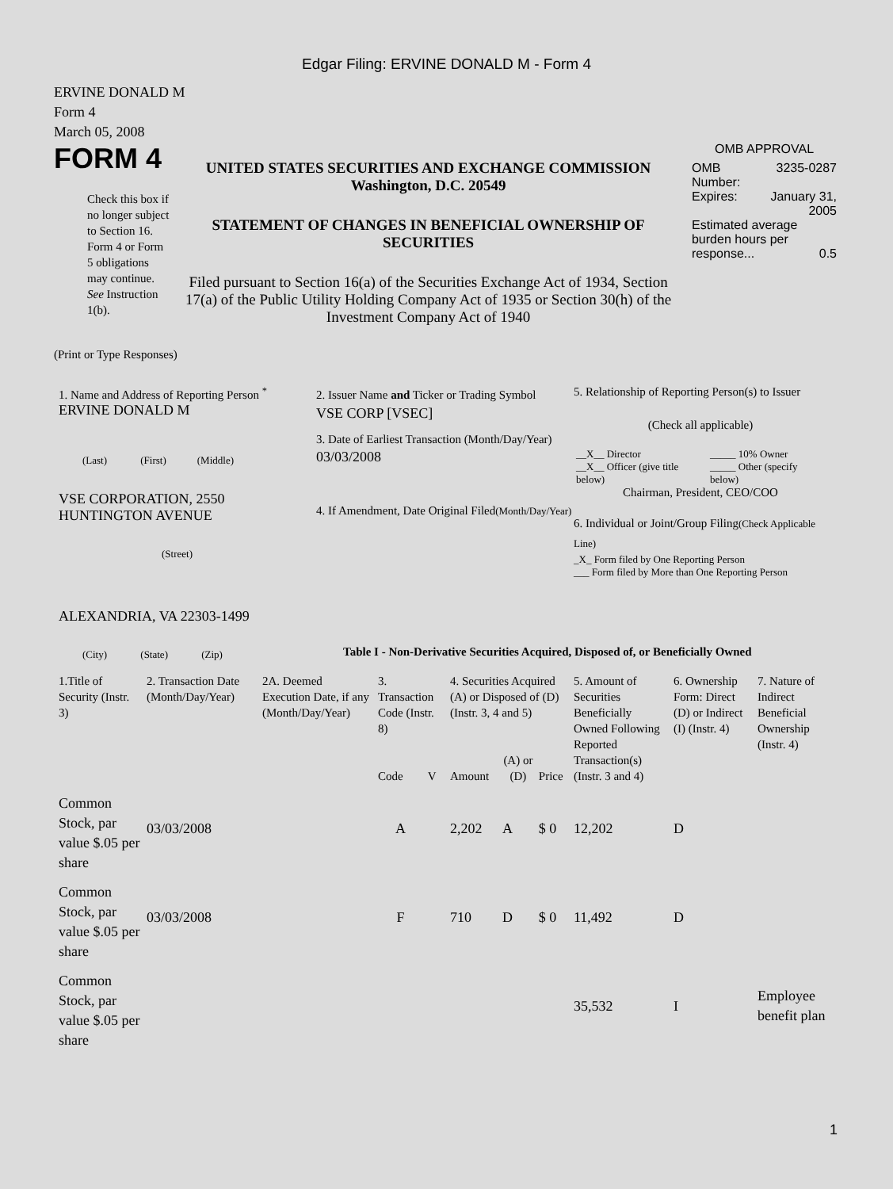Edgar Filing: ERVINE DONALD M - Form 4
ERVINE DONALD M
Form 4
March 05, 2008
FORM 4
Check this box if no longer subject to Section 16. Form 4 or Form 5 obligations may continue. See Instruction 1(b).
UNITED STATES SECURITIES AND EXCHANGE COMMISSION
Washington, D.C. 20549
STATEMENT OF CHANGES IN BENEFICIAL OWNERSHIP OF SECURITIES
Filed pursuant to Section 16(a) of the Securities Exchange Act of 1934, Section 17(a) of the Public Utility Holding Company Act of 1935 or Section 30(h) of the Investment Company Act of 1940
OMB APPROVAL
| OMB Number: | 3235-0287 |
| Expires: | January 31, 2005 |
| Estimated average burden hours per response... 0.5 | |
(Print or Type Responses)
1. Name and Address of Reporting Person <sup>*</sup>
ERVINE DONALD M
(Last) (First) (Middle)
VSE CORPORATION, 2550 HUNTINGTON AVENUE
(Street)
ALEXANDRIA, VA 22303-1499
(City) (State) (Zip)
2. Issuer Name and Ticker or Trading Symbol
VSE CORP [VSEC]
3. Date of Earliest Transaction (Month/Day/Year)
03/03/2008
4. If Amendment, Date Original Filed(Month/Day/Year)
5. Relationship of Reporting Person(s) to Issuer
(Check all applicable)
| __X__ Director | _____ 10% Owner |
| __X__ Officer (give title below) | _____ Other (specify below) |
Chairman, President, CEO/COO
6. Individual or Joint/Group Filing(Check Applicable Line)
_X_ Form filed by One Reporting Person
___ Form filed by More than One Reporting Person
Table I - Non-Derivative Securities Acquired, Disposed of, or Beneficially Owned
| 1.Title of Security (Instr. 3) | 2. Transaction Date (Month/Day/Year) | 2A. Deemed Execution Date, if any (Month/Day/Year) | 3. Transaction Code (Instr. 8) | | 4. Securities Acquired (A) or Disposed of (D) (Instr. 3, 4 and 5) | | | 5. Amount of Securities Beneficially Owned Following Reported Transaction(s) (Instr. 3 and 4) | 6. Ownership Form: Direct (D) or Indirect (I) (Instr. 4) | 7. Nature of Indirect Beneficial Ownership (Instr. 4) |
| --- | --- | --- | --- | --- | --- | --- | --- | --- | --- | --- |
| | | | Code | V | Amount | (A) or (D) | Price | | | |
| Common Stock, par value $.05 per share | 03/03/2008 | | A | | 2,202 | A | $ 0 | 12,202 | D | |
| Common Stock, par value $.05 per share | 03/03/2008 | | F | | 710 | D | $ 0 | 11,492 | D | |
| Common Stock, par value $.05 per share | | | | | | | | 35,532 | I | Employee benefit plan |
1